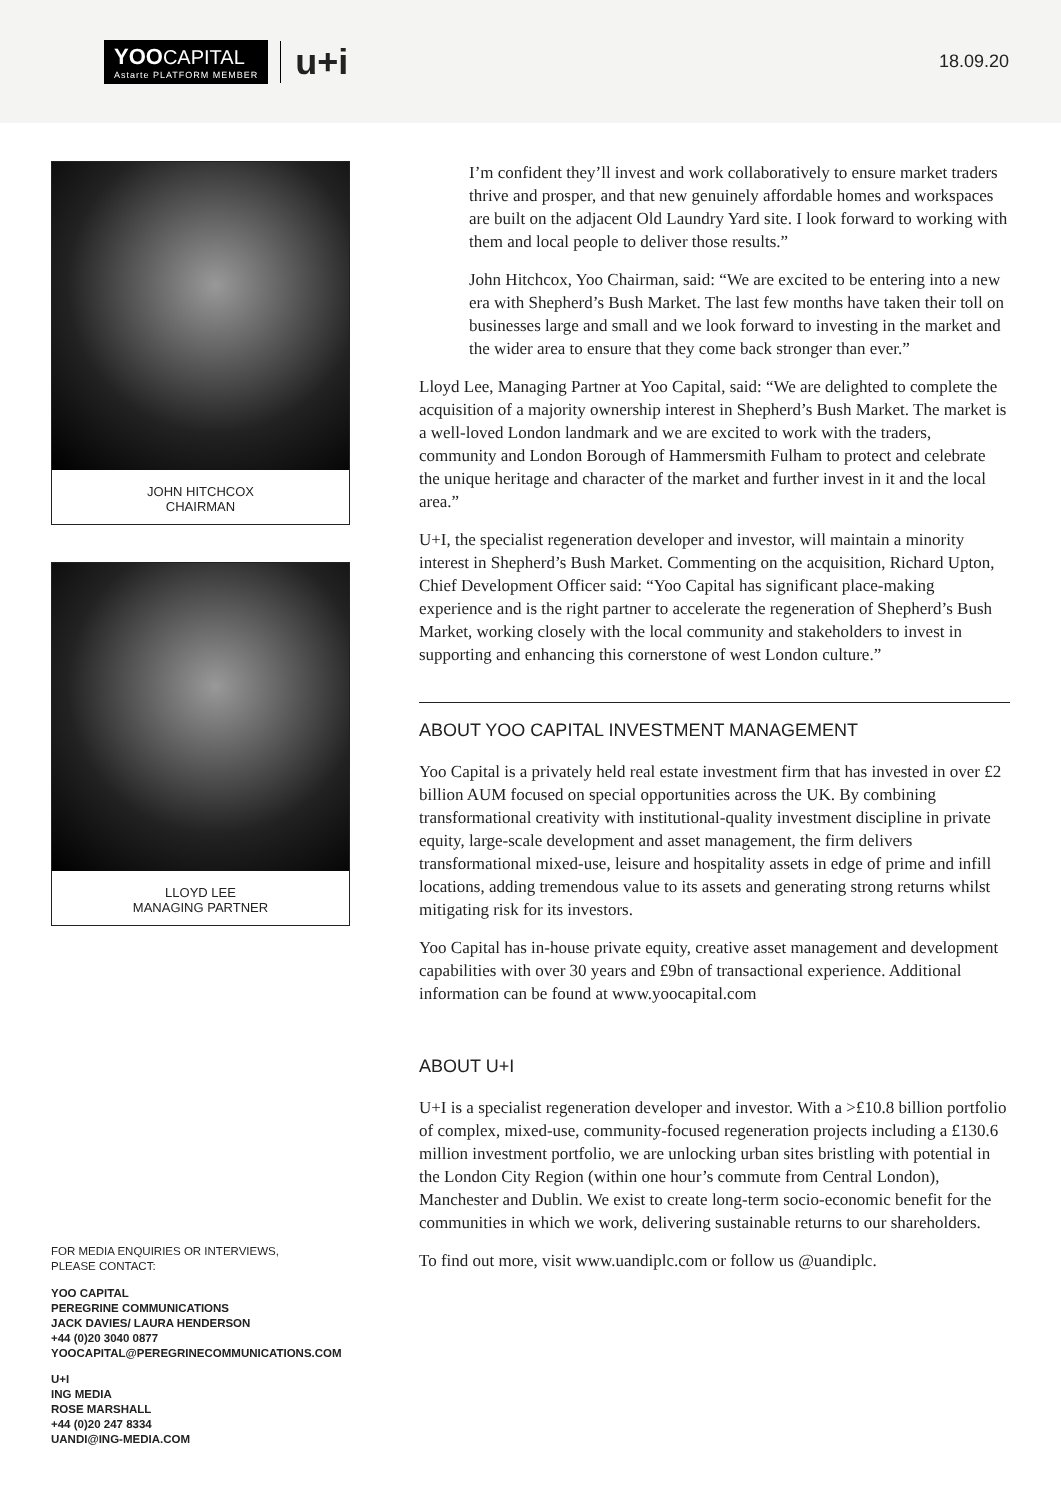YOO CAPITAL
Astarte PLATFORM MEMBER
u+i
18.09.20
JOHN HITCHCOX
CHAIRMAN
LLOYD LEE
MANAGING PARTNER
FOR MEDIA ENQUIRIES OR INTERVIEWS,
PLEASE CONTACT:
YOO CAPITAL
PEREGRINE COMMUNICATIONS
JACK DAVIES/ LAURA HENDERSON
+44 (0)20 3040 0877
YOOCAPITAL@PEREGRINECOMMUNICATIONS.COM
U+I
ING MEDIA
ROSE MARSHALL
+44 (0)20 247 8334
UANDI@ING-MEDIA.COM
I’m confident they’ll invest and work collaboratively to ensure market traders thrive and prosper, and that new genuinely affordable homes and workspaces are built on the adjacent Old Laundry Yard site. I look forward to working with them and local people to deliver those results.”
John Hitchcox, Yoo Chairman, said: “We are excited to be entering into a new era with Shepherd’s Bush Market. The last few months have taken their toll on businesses large and small and we look forward to investing in the market and the wider area to ensure that they come back stronger than ever.”
Lloyd Lee, Managing Partner at Yoo Capital, said: “We are delighted to complete the acquisition of a majority ownership interest in Shepherd’s Bush Market. The market is a well-loved London landmark and we are excited to work with the traders, community and London Borough of Hammersmith Fulham to protect and celebrate the unique heritage and character of the market and further invest in it and the local area.”
U+I, the specialist regeneration developer and investor, will maintain a minority interest in Shepherd’s Bush Market. Commenting on the acquisition, Richard Upton, Chief Development Officer said: “Yoo Capital has significant place-making experience and is the right partner to accelerate the regeneration of Shepherd’s Bush Market, working closely with the local community and stakeholders to invest in supporting and enhancing this cornerstone of west London culture.”
ABOUT YOO CAPITAL INVESTMENT MANAGEMENT
Yoo Capital is a privately held real estate investment firm that has invested in over £2 billion AUM focused on special opportunities across the UK. By combining transformational creativity with institutional-quality investment discipline in private equity, large-scale development and asset management, the firm delivers transformational mixed-use, leisure and hospitality assets in edge of prime and infill locations, adding tremendous value to its assets and generating strong returns whilst mitigating risk for its investors.
Yoo Capital has in-house private equity, creative asset management and development capabilities with over 30 years and £9bn of transactional experience. Additional information can be found at www.yoocapital.com
ABOUT U+I
U+I is a specialist regeneration developer and investor. With a >£10.8 billion portfolio of complex, mixed-use, community-focused regeneration projects including a £130.6 million investment portfolio, we are unlocking urban sites bristling with potential in the London City Region (within one hour’s commute from Central London), Manchester and Dublin. We exist to create long-term socio-economic benefit for the communities in which we work, delivering sustainable returns to our shareholders.
To find out more, visit www.uandiplc.com or follow us @uandiplc.